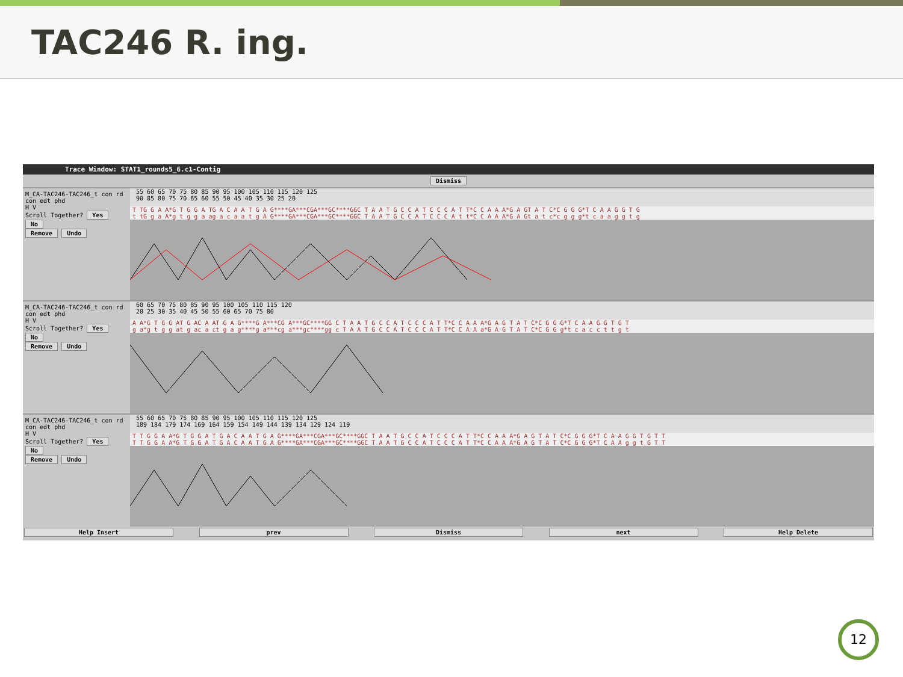TAC246 R. ing.
Trace Window: STAT1_rounds5_6.c1-Contig
Dismiss
M_CA-TAC246-TAC246_t con rd
con edt phd
H V
Scroll Together? Yes No
Remove Undo
55 60 65 70 75 80 85 90 95 100 105 110 115 120 125 90 85 80 75 70 65 60 55 50 45 40 35 30 25 20
T TG G A A*G T G G A TG A C A A T G A G****GA***CGA***GC****GGC T A A T G C C A T C C C A T T*C C A A A*G A GT A T C*C G G G*T C A A G G T G t tG g a A*g t g g a ag a c a a t g A G****GA***CGA***GC****GGC T A A T G C C A T C C C A t t*C C A A A*G A Gt a t c*c g g g*t c a a g g t g
M_CA-TAC246-TAC246_t con rd
con edt phd
H V
Scroll Together? Yes No
Remove Undo
60 65 70 75 80 85 90 95 100 105 110 115 120 20 25 30 35 40 45 50 55 60 65 70 75 80
A A*G T G G AT G AC A AT G A G****G A***CG A***GC****GG C T A A T G C C A T C C C A T T*C C A A A*G A G T A T C*C G G G*T C A A G G T G T g a*g t g g at g ac a ct g a g****g a***cg a***gc****gg c T A A T G C C A T C C C A T T*C C A A a*G A G T A T C*C G G g*t c a c c t t g t
M_CA-TAC246-TAC246_t con rd
con edt phd
H V
Scroll Together? Yes No
Remove Undo
55 60 65 70 75 80 85 90 95 100 105 110 115 120 125 189 184 179 174 169 164 159 154 149 144 139 134 129 124 119
T T G G A A*G T G G A T G A C A A T G A G****GA***CGA***GC****GGC T A A T G C C A T C C C A T T*C C A A A*G A G T A T C*C G G G*T C A A G G T G T T T T G G A A*G T G G A T G A C A A T G A G****GA***CGA***GC****GGC T A A T G C C A T C C C A T T*C C A A A*G A G T A T C*C G G G*T C A A g g t G T T
Help Insert prev Dismiss next Help Delete
12